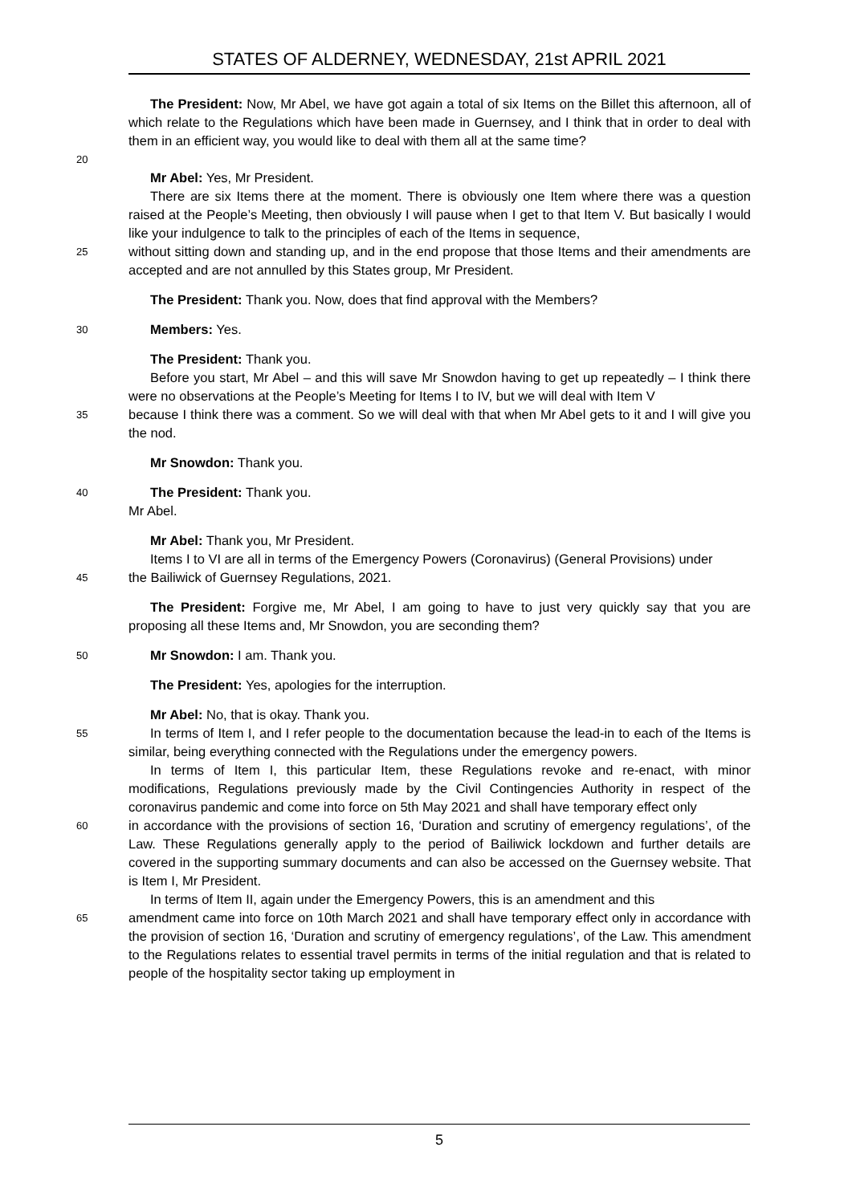STATES OF ALDERNEY, WEDNESDAY, 21st APRIL 2021
The President: Now, Mr Abel, we have got again a total of six Items on the Billet this afternoon, all of which relate to the Regulations which have been made in Guernsey, and I think that in order to deal with them in an efficient way, you would like to deal with them all at the same time?
20
Mr Abel: Yes, Mr President.
There are six Items there at the moment. There is obviously one Item where there was a question raised at the People’s Meeting, then obviously I will pause when I get to that Item V. But basically I would like your indulgence to talk to the principles of each of the Items in sequence,
25 without sitting down and standing up, and in the end propose that those Items and their amendments are accepted and are not annulled by this States group, Mr President.
The President: Thank you. Now, does that find approval with the Members?
30 Members: Yes.
The President: Thank you.
Before you start, Mr Abel – and this will save Mr Snowdon having to get up repeatedly – I think there were no observations at the People’s Meeting for Items I to IV, but we will deal with Item V
35 because I think there was a comment. So we will deal with that when Mr Abel gets to it and I will give you the nod.
Mr Snowdon: Thank you.
40 The President: Thank you.
Mr Abel.
Mr Abel: Thank you, Mr President.
Items I to VI are all in terms of the Emergency Powers (Coronavirus) (General Provisions) under
45 the Bailiwick of Guernsey Regulations, 2021.
The President: Forgive me, Mr Abel, I am going to have to just very quickly say that you are proposing all these Items and, Mr Snowdon, you are seconding them?
50 Mr Snowdon: I am. Thank you.
The President: Yes, apologies for the interruption.
Mr Abel: No, that is okay. Thank you.
55 In terms of Item I, and I refer people to the documentation because the lead-in to each of the Items is similar, being everything connected with the Regulations under the emergency powers.
In terms of Item I, this particular Item, these Regulations revoke and re-enact, with minor modifications, Regulations previously made by the Civil Contingencies Authority in respect of the coronavirus pandemic and come into force on 5th May 2021 and shall have temporary effect only
60 in accordance with the provisions of section 16, ‘Duration and scrutiny of emergency regulations’, of the Law. These Regulations generally apply to the period of Bailiwick lockdown and further details are covered in the supporting summary documents and can also be accessed on the Guernsey website. That is Item I, Mr President.
In terms of Item II, again under the Emergency Powers, this is an amendment and this
65 amendment came into force on 10th March 2021 and shall have temporary effect only in accordance with the provision of section 16, ‘Duration and scrutiny of emergency regulations’, of the Law. This amendment to the Regulations relates to essential travel permits in terms of the initial regulation and that is related to people of the hospitality sector taking up employment in
5